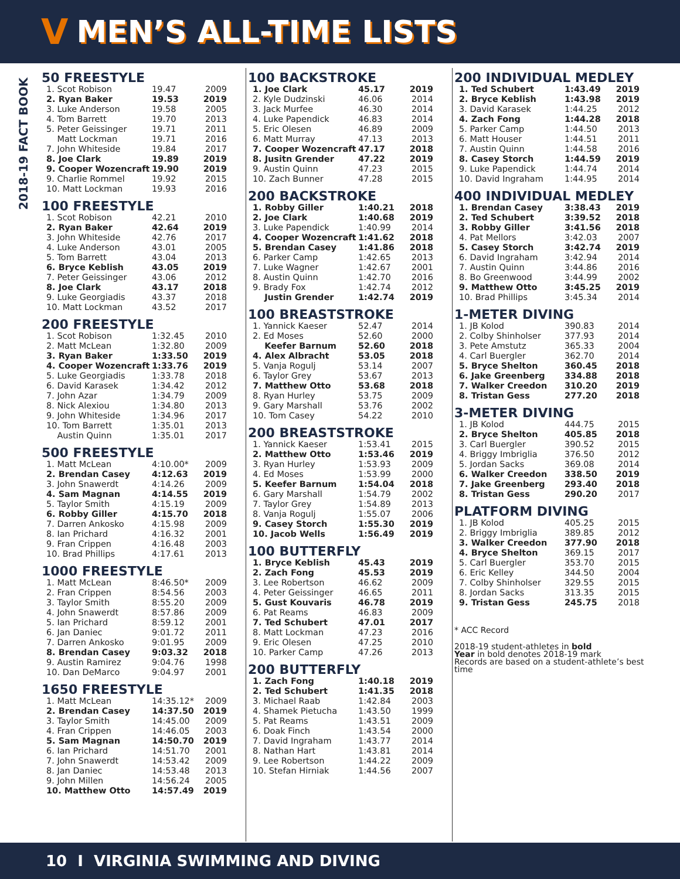V
MEN’S ALL-TIME LISTS
2018-19 FACT BOOK
50 FREESTYLE
| 1. Scot Robison | 19.47 | 2009 |
| 2. Ryan Baker | 19.53 | 2019 |
| 3. Luke Anderson | 19.58 | 2005 |
| 4. Tom Barrett | 19.70 | 2013 |
| 5. Peter Geissinger | 19.71 | 2011 |
| Matt Lockman | 19.71 | 2016 |
| 7. John Whiteside | 19.84 | 2017 |
| 8. Joe Clark | 19.89 | 2019 |
| 9. Cooper Wozencraft | 19.90 | 2019 |
| 9. Charlie Rommel | 19.92 | 2015 |
| 10. Matt Lockman | 19.93 | 2016 |
100 FREESTYLE
| 1. Scot Robison | 42.21 | 2010 |
| 2. Ryan Baker | 42.64 | 2019 |
| 3. John Whiteside | 42.76 | 2017 |
| 4. Luke Anderson | 43.01 | 2005 |
| 5. Tom Barrett | 43.04 | 2013 |
| 6. Bryce Keblish | 43.05 | 2019 |
| 7. Peter Geissinger | 43.06 | 2012 |
| 8. Joe Clark | 43.17 | 2018 |
| 9. Luke Georgiadis | 43.37 | 2018 |
| 10. Matt Lockman | 43.52 | 2017 |
200 FREESTYLE
| 1. Scot Robison | 1:32.45 | 2010 |
| 2. Matt McLean | 1:32.80 | 2009 |
| 3. Ryan Baker | 1:33.50 | 2019 |
| 4. Cooper Wozencraft | 1:33.76 | 2019 |
| 5. Luke Georgiadis | 1:33.78 | 2018 |
| 6. David Karasek | 1:34.42 | 2012 |
| 7. John Azar | 1:34.79 | 2009 |
| 8. Nick Alexiou | 1:34.80 | 2013 |
| 9. John Whiteside | 1:34.96 | 2017 |
| 10. Tom Barrett | 1:35.01 | 2013 |
| Austin Quinn | 1:35.01 | 2017 |
500 FREESTYLE
| 1. Matt McLean | 4:10.00* | 2009 |
| 2. Brendan Casey | 4:12.63 | 2019 |
| 3. John Snawerdt | 4:14.26 | 2009 |
| 4. Sam Magnan | 4:14.55 | 2019 |
| 5. Taylor Smith | 4:15.19 | 2009 |
| 6. Robby Giller | 4:15.70 | 2018 |
| 7. Darren Ankosko | 4:15.98 | 2009 |
| 8. Ian Prichard | 4:16.32 | 2001 |
| 9. Fran Crippen | 4:16.48 | 2003 |
| 10. Brad Phillips | 4:17.61 | 2013 |
1000 FREESTYLE
| 1. Matt McLean | 8:46.50* | 2009 |
| 2. Fran Crippen | 8:54.56 | 2003 |
| 3. Taylor Smith | 8:55.20 | 2009 |
| 4. John Snawerdt | 8:57.86 | 2009 |
| 5. Ian Prichard | 8:59.12 | 2001 |
| 6. Jan Daniec | 9:01.72 | 2011 |
| 7. Darren Ankosko | 9:01.95 | 2009 |
| 8. Brendan Casey | 9:03.32 | 2018 |
| 9. Austin Ramirez | 9:04.76 | 1998 |
| 10. Dan DeMarco | 9:04.97 | 2001 |
1650 FREESTYLE
| 1. Matt McLean | 14:35.12* | 2009 |
| 2. Brendan Casey | 14:37.50 | 2019 |
| 3. Taylor Smith | 14:45.00 | 2009 |
| 4. Fran Crippen | 14:46.05 | 2003 |
| 5. Sam Magnan | 14:50.70 | 2019 |
| 6. Ian Prichard | 14:51.70 | 2001 |
| 7. John Snawerdt | 14:53.42 | 2009 |
| 8. Jan Daniec | 14:53.48 | 2013 |
| 9. John Millen | 14:56.24 | 2005 |
| 10. Matthew Otto | 14:57.49 | 2019 |
100 BACKSTROKE
| 1. Joe Clark | 45.17 | 2019 |
| 2. Kyle Dudzinski | 46.06 | 2014 |
| 3. Jack Murfee | 46.30 | 2014 |
| 4. Luke Papendick | 46.83 | 2014 |
| 5. Eric Olesen | 46.89 | 2009 |
| 6. Matt Murray | 47.13 | 2013 |
| 7. Cooper Wozencraft | 47.17 | 2018 |
| 8. Jusitn Grender | 47.22 | 2019 |
| 9. Austin Quinn | 47.23 | 2015 |
| 10. Zach Bunner | 47.28 | 2015 |
200 BACKSTROKE
| 1. Robby Giller | 1:40.21 | 2018 |
| 2. Joe Clark | 1:40.68 | 2019 |
| 3. Luke Papendick | 1:40.99 | 2014 |
| 4. Cooper Wozencraft | 1:41.62 | 2018 |
| 5. Brendan Casey | 1:41.86 | 2018 |
| 6. Parker Camp | 1:42.65 | 2013 |
| 7. Luke Wagner | 1:42.67 | 2001 |
| 8. Austin Quinn | 1:42.70 | 2016 |
| 9. Brady Fox | 1:42.74 | 2012 |
| Justin Grender | 1:42.74 | 2019 |
100 BREASTSTROKE
| 1. Yannick Kaeser | 52.47 | 2014 |
| 2. Ed Moses | 52.60 | 2000 |
| Keefer Barnum | 52.60 | 2018 |
| 4. Alex Albracht | 53.05 | 2018 |
| 5. Vanja Rogulj | 53.14 | 2007 |
| 6. Taylor Grey | 53.67 | 2013 |
| 7. Matthew Otto | 53.68 | 2018 |
| 8. Ryan Hurley | 53.75 | 2009 |
| 9. Gary Marshall | 53.76 | 2002 |
| 10. Tom Casey | 54.22 | 2010 |
200 BREASTSTROKE
| 1. Yannick Kaeser | 1:53.41 | 2015 |
| 2. Matthew Otto | 1:53.46 | 2019 |
| 3. Ryan Hurley | 1:53.93 | 2009 |
| 4. Ed Moses | 1:53.99 | 2000 |
| 5. Keefer Barnum | 1:54.04 | 2018 |
| 6. Gary Marshall | 1:54.79 | 2002 |
| 7. Taylor Grey | 1:54.89 | 2013 |
| 8. Vanja Rogulj | 1:55.07 | 2006 |
| 9. Casey Storch | 1:55.30 | 2019 |
| 10. Jacob Wells | 1:56.49 | 2019 |
100 BUTTERFLY
| 1. Bryce Keblish | 45.43 | 2019 |
| 2. Zach Fong | 45.53 | 2019 |
| 3. Lee Robertson | 46.62 | 2009 |
| 4. Peter Geissinger | 46.65 | 2011 |
| 5. Gust Kouvaris | 46.78 | 2019 |
| 6. Pat Reams | 46.83 | 2009 |
| 7. Ted Schubert | 47.01 | 2017 |
| 8. Matt Lockman | 47.23 | 2016 |
| 9. Eric Olesen | 47.25 | 2010 |
| 10. Parker Camp | 47.26 | 2013 |
200 BUTTERFLY
| 1. Zach Fong | 1:40.18 | 2019 |
| 2. Ted Schubert | 1:41.35 | 2018 |
| 3. Michael Raab | 1:42.84 | 2003 |
| 4. Shamek Pietucha | 1:43.50 | 1999 |
| 5. Pat Reams | 1:43.51 | 2009 |
| 6. Doak Finch | 1:43.54 | 2000 |
| 7. David Ingraham | 1:43.77 | 2014 |
| 8. Nathan Hart | 1:43.81 | 2014 |
| 9. Lee Robertson | 1:44.22 | 2009 |
| 10. Stefan Hirniak | 1:44.56 | 2007 |
200 INDIVIDUAL MEDLEY
| 1. Ted Schubert | 1:43.49 | 2019 |
| 2. Bryce Keblish | 1:43.98 | 2019 |
| 3. David Karasek | 1:44.25 | 2012 |
| 4. Zach Fong | 1:44.28 | 2018 |
| 5. Parker Camp | 1:44.50 | 2013 |
| 6. Matt Houser | 1:44.51 | 2011 |
| 7. Austin Quinn | 1:44.58 | 2016 |
| 8. Casey Storch | 1:44.59 | 2019 |
| 9. Luke Papendick | 1:44.74 | 2014 |
| 10. David Ingraham | 1:44.95 | 2014 |
400 INDIVIDUAL MEDLEY
| 1. Brendan Casey | 3:38.43 | 2019 |
| 2. Ted Schubert | 3:39.52 | 2018 |
| 3. Robby Giller | 3:41.56 | 2018 |
| 4. Pat Mellors | 3:42.03 | 2007 |
| 5. Casey Storch | 3:42.74 | 2019 |
| 6. David Ingraham | 3:42.94 | 2014 |
| 7. Austin Quinn | 3:44.86 | 2016 |
| 8. Bo Greenwood | 3:44.99 | 2002 |
| 9. Matthew Otto | 3:45.25 | 2019 |
| 10. Brad Phillips | 3:45.34 | 2014 |
1-METER DIVING
| 1. JB Kolod | 390.83 | 2014 |
| 2. Colby Shinholser | 377.93 | 2014 |
| 3. Pete Amstutz | 365.33 | 2004 |
| 4. Carl Buergler | 362.70 | 2014 |
| 5. Bryce Shelton | 360.45 | 2018 |
| 6. Jake Greenberg | 334.88 | 2018 |
| 7. Walker Creedon | 310.20 | 2019 |
| 8. Tristan Gess | 277.20 | 2018 |
3-METER DIVING
| 1. JB Kolod | 444.75 | 2015 |
| 2. Bryce Shelton | 405.85 | 2018 |
| 3. Carl Buergler | 390.52 | 2015 |
| 4. Briggy Imbriglia | 376.50 | 2012 |
| 5. Jordan Sacks | 369.08 | 2014 |
| 6. Walker Creedon | 338.50 | 2019 |
| 7. Jake Greenberg | 293.40 | 2018 |
| 8. Tristan Gess | 290.20 | 2017 |
PLATFORM DIVING
| 1. JB Kolod | 405.25 | 2015 |
| 2. Briggy Imbriglia | 389.85 | 2012 |
| 3. Walker Creedon | 377.90 | 2018 |
| 4. Bryce Shelton | 369.15 | 2017 |
| 5. Carl Buergler | 353.70 | 2015 |
| 6. Eric Kelley | 344.50 | 2004 |
| 7. Colby Shinholser | 329.55 | 2015 |
| 8. Jordan Sacks | 313.35 | 2015 |
| 9. Tristan Gess | 245.75 | 2018 |
* ACC Record
2018-19 student-athletes in bold
Year in bold denotes 2018-19 mark
Records are based on a student-athlete’s best time
10 I VIRGINIA SWIMMING AND DIVING